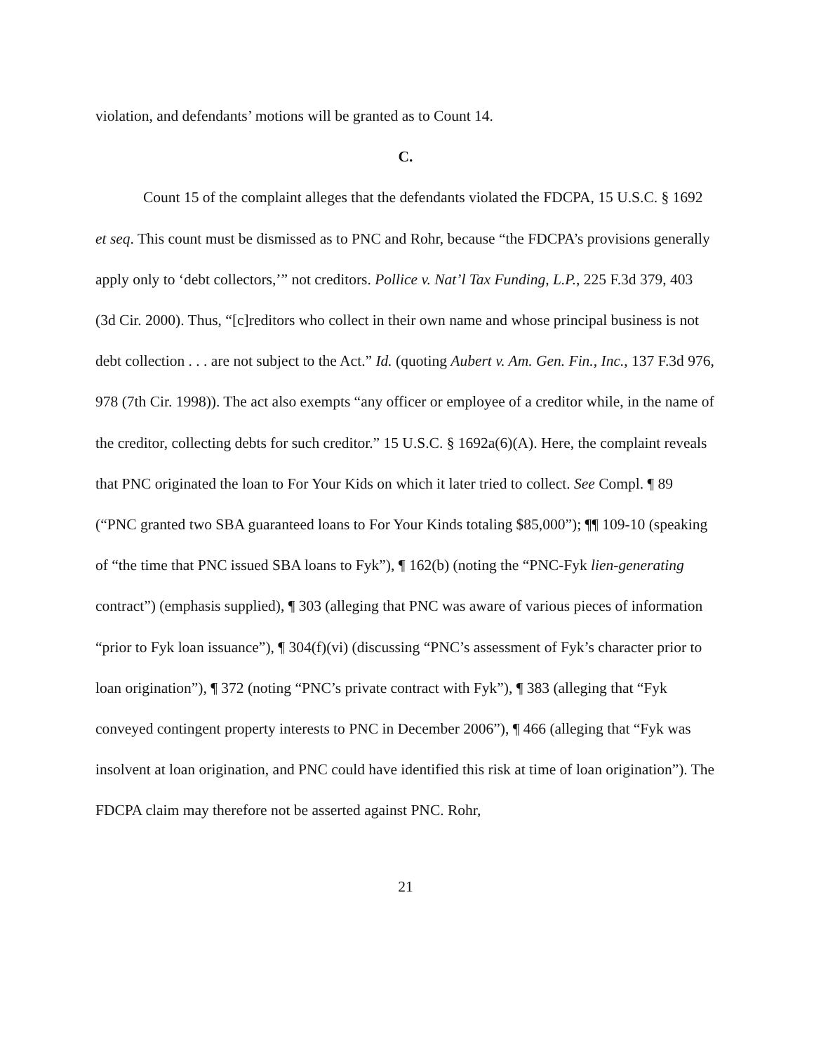violation, and defendants’ motions will be granted as to Count 14.
C.
Count 15 of the complaint alleges that the defendants violated the FDCPA, 15 U.S.C. § 1692 et seq. This count must be dismissed as to PNC and Rohr, because “the FDCPA’s provisions generally apply only to ‘debt collectors,’” not creditors. Pollice v. Nat’l Tax Funding, L.P., 225 F.3d 379, 403 (3d Cir. 2000). Thus, “[c]reditors who collect in their own name and whose principal business is not debt collection . . . are not subject to the Act.” Id. (quoting Aubert v. Am. Gen. Fin., Inc., 137 F.3d 976, 978 (7th Cir. 1998)). The act also exempts “any officer or employee of a creditor while, in the name of the creditor, collecting debts for such creditor.” 15 U.S.C. § 1692a(6)(A). Here, the complaint reveals that PNC originated the loan to For Your Kids on which it later tried to collect. See Compl. ¶ 89 (“PNC granted two SBA guaranteed loans to For Your Kinds totaling $85,000”); ¶¶ 109-10 (speaking of “the time that PNC issued SBA loans to Fyk”), ¶ 162(b) (noting the “PNC-Fyk lien-generating contract”) (emphasis supplied), ¶ 303 (alleging that PNC was aware of various pieces of information “prior to Fyk loan issuance”), ¶ 304(f)(vi) (discussing “PNC’s assessment of Fyk’s character prior to loan origination”), ¶ 372 (noting “PNC’s private contract with Fyk”), ¶ 383 (alleging that “Fyk conveyed contingent property interests to PNC in December 2006”), ¶ 466 (alleging that “Fyk was insolvent at loan origination, and PNC could have identified this risk at time of loan origination”). The FDCPA claim may therefore not be asserted against PNC. Rohr,
21